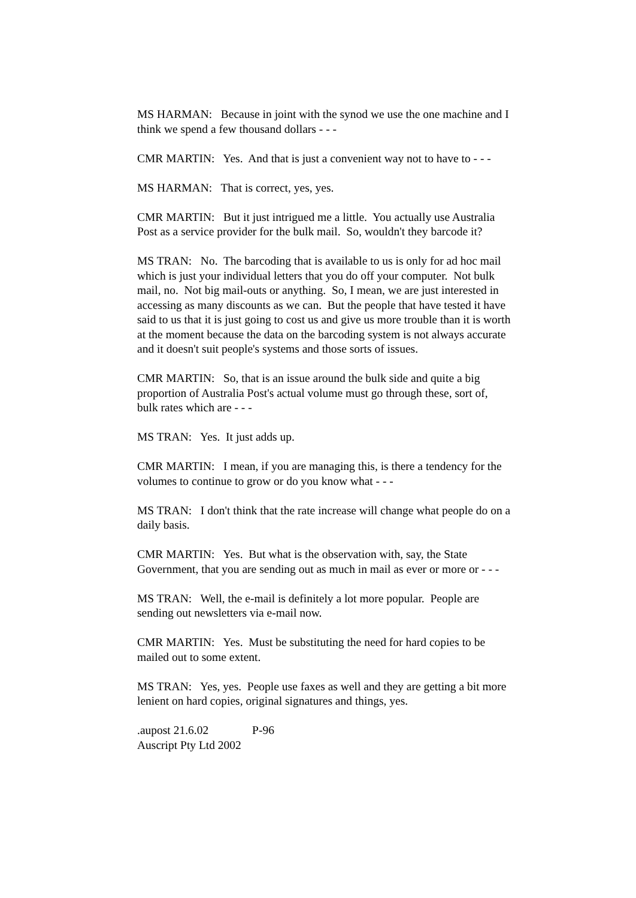MS HARMAN: Because in joint with the synod we use the one machine and I think we spend a few thousand dollars - - -
CMR MARTIN: Yes. And that is just a convenient way not to have to - - -
MS HARMAN: That is correct, yes, yes.
CMR MARTIN: But it just intrigued me a little. You actually use Australia Post as a service provider for the bulk mail. So, wouldn't they barcode it?
MS TRAN: No. The barcoding that is available to us is only for ad hoc mail which is just your individual letters that you do off your computer. Not bulk mail, no. Not big mail-outs or anything. So, I mean, we are just interested in accessing as many discounts as we can. But the people that have tested it have said to us that it is just going to cost us and give us more trouble than it is worth at the moment because the data on the barcoding system is not always accurate and it doesn't suit people's systems and those sorts of issues.
CMR MARTIN: So, that is an issue around the bulk side and quite a big proportion of Australia Post's actual volume must go through these, sort of, bulk rates which are - - -
MS TRAN: Yes. It just adds up.
CMR MARTIN: I mean, if you are managing this, is there a tendency for the volumes to continue to grow or do you know what - - -
MS TRAN: I don't think that the rate increase will change what people do on a daily basis.
CMR MARTIN: Yes. But what is the observation with, say, the State Government, that you are sending out as much in mail as ever or more or - - -
MS TRAN: Well, the e-mail is definitely a lot more popular. People are sending out newsletters via e-mail now.
CMR MARTIN: Yes. Must be substituting the need for hard copies to be mailed out to some extent.
MS TRAN: Yes, yes. People use faxes as well and they are getting a bit more lenient on hard copies, original signatures and things, yes.
.aupost 21.6.02 P-96
Auscript Pty Ltd 2002